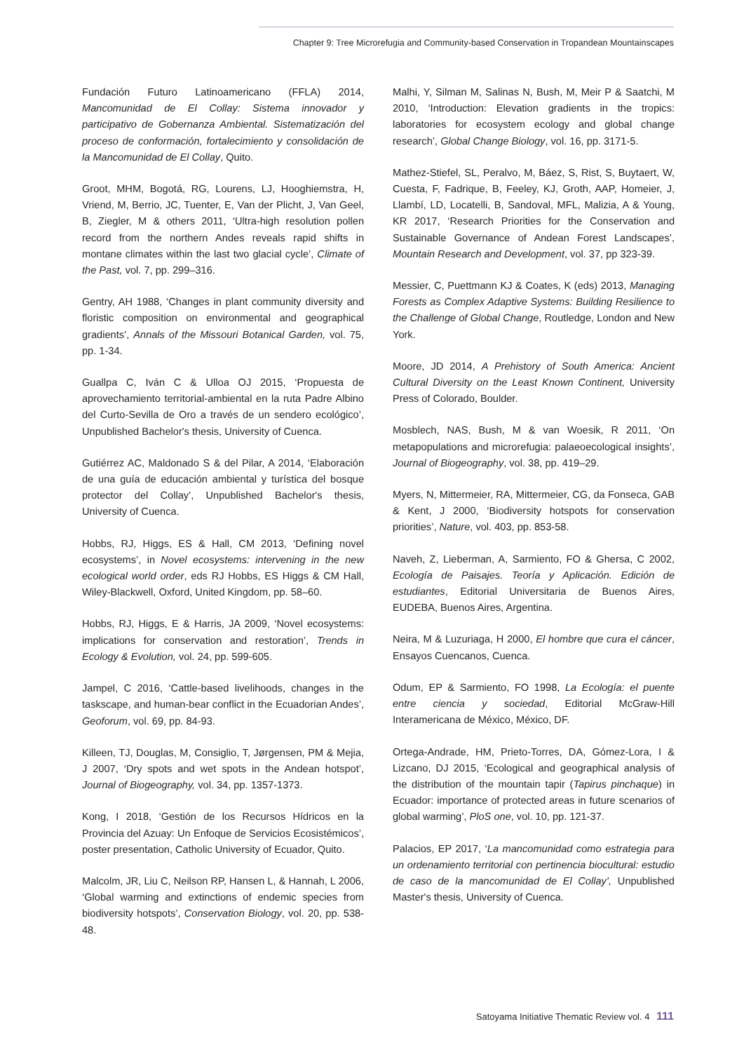Chapter 9: Tree Microrefugia and Community-based Conservation in Tropandean Mountainscapes
Fundación Futuro Latinoamericano (FFLA) 2014, Mancomunidad de El Collay: Sistema innovador y participativo de Gobernanza Ambiental. Sistematización del proceso de conformación, fortalecimiento y consolidación de la Mancomunidad de El Collay, Quito.
Groot, MHM, Bogotá, RG, Lourens, LJ, Hooghiemstra, H, Vriend, M, Berrio, JC, Tuenter, E, Van der Plicht, J, Van Geel, B, Ziegler, M & others 2011, ‘Ultra-high resolution pollen record from the northern Andes reveals rapid shifts in montane climates within the last two glacial cycle’, Climate of the Past, vol. 7, pp. 299–316.
Gentry, AH 1988, ‘Changes in plant community diversity and floristic composition on environmental and geographical gradients’, Annals of the Missouri Botanical Garden, vol. 75, pp. 1-34.
Guallpa C, Iván C & Ulloa OJ 2015, ‘Propuesta de aprovechamiento territorial-ambiental en la ruta Padre Albino del Curto-Sevilla de Oro a través de un sendero ecológico’, Unpublished Bachelor's thesis, University of Cuenca.
Gutiérrez AC, Maldonado S & del Pilar, A 2014, ‘Elaboración de una guía de educación ambiental y turística del bosque protector del Collay’, Unpublished Bachelor's thesis, University of Cuenca.
Hobbs, RJ, Higgs, ES & Hall, CM 2013, ‘Defining novel ecosystems’, in Novel ecosystems: intervening in the new ecological world order, eds RJ Hobbs, ES Higgs & CM Hall, Wiley-Blackwell, Oxford, United Kingdom, pp. 58–60.
Hobbs, RJ, Higgs, E & Harris, JA 2009, ‘Novel ecosystems: implications for conservation and restoration’, Trends in Ecology & Evolution, vol. 24, pp. 599-605.
Jampel, C 2016, ‘Cattle-based livelihoods, changes in the taskscape, and human-bear conflict in the Ecuadorian Andes’, Geoforum, vol. 69, pp. 84-93.
Killeen, TJ, Douglas, M, Consiglio, T, Jørgensen, PM & Mejia, J 2007, ‘Dry spots and wet spots in the Andean hotspot’, Journal of Biogeography, vol. 34, pp. 1357-1373.
Kong, I 2018, ‘Gestión de los Recursos Hídricos en la Provincia del Azuay: Un Enfoque de Servicios Ecosistémicos’, poster presentation, Catholic University of Ecuador, Quito.
Malcolm, JR, Liu C, Neilson RP, Hansen L, & Hannah, L 2006, ‘Global warming and extinctions of endemic species from biodiversity hotspots’, Conservation Biology, vol. 20, pp. 538-48.
Malhi, Y, Silman M, Salinas N, Bush, M, Meir P & Saatchi, M 2010, ‘Introduction: Elevation gradients in the tropics: laboratories for ecosystem ecology and global change research’, Global Change Biology, vol. 16, pp. 3171-5.
Mathez-Stiefel, SL, Peralvo, M, Báez, S, Rist, S, Buytaert, W, Cuesta, F, Fadrique, B, Feeley, KJ, Groth, AAP, Homeier, J, Llambí, LD, Locatelli, B, Sandoval, MFL, Malizia, A & Young, KR 2017, ‘Research Priorities for the Conservation and Sustainable Governance of Andean Forest Landscapes’, Mountain Research and Development, vol. 37, pp 323-39.
Messier, C, Puettmann KJ & Coates, K (eds) 2013, Managing Forests as Complex Adaptive Systems: Building Resilience to the Challenge of Global Change, Routledge, London and New York.
Moore, JD 2014, A Prehistory of South America: Ancient Cultural Diversity on the Least Known Continent, University Press of Colorado, Boulder.
Mosblech, NAS, Bush, M & van Woesik, R 2011, ‘On metapopulations and microrefugia: palaeoecological insights’, Journal of Biogeography, vol. 38, pp. 419–29.
Myers, N, Mittermeier, RA, Mittermeier, CG, da Fonseca, GAB & Kent, J 2000, ‘Biodiversity hotspots for conservation priorities’, Nature, vol. 403, pp. 853-58.
Naveh, Z, Lieberman, A, Sarmiento, FO & Ghersa, C 2002, Ecología de Paisajes. Teoría y Aplicación. Edición de estudiantes, Editorial Universitaria de Buenos Aires, EUDEBA, Buenos Aires, Argentina.
Neira, M & Luzuriaga, H 2000, El hombre que cura el cáncer, Ensayos Cuencanos, Cuenca.
Odum, EP & Sarmiento, FO 1998, La Ecología: el puente entre ciencia y sociedad, Editorial McGraw-Hill Interamericana de México, México, DF.
Ortega-Andrade, HM, Prieto-Torres, DA, Gómez-Lora, I & Lizcano, DJ 2015, ‘Ecological and geographical analysis of the distribution of the mountain tapir (Tapirus pinchaque) in Ecuador: importance of protected areas in future scenarios of global warming’, PloS one, vol. 10, pp. 121-37.
Palacios, EP 2017, ‘La mancomunidad como estrategia para un ordenamiento territorial con pertinencia biocultural: estudio de caso de la mancomunidad de El Collay’, Unpublished Master's thesis, University of Cuenca.
Satoyama Initiative Thematic Review vol. 4 111